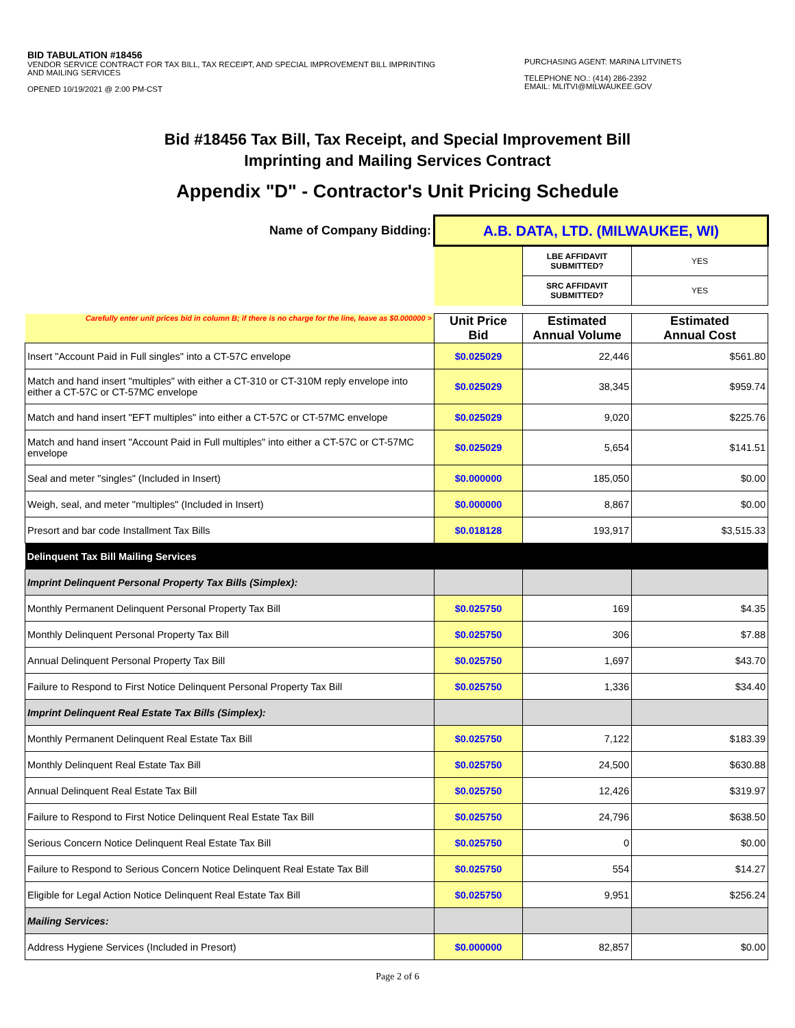BID TABULATION #18456
VENDOR SERVICE CONTRACT FOR TAX BILL, TAX RECEIPT, AND SPECIAL IMPROVEMENT BILL IMPRINTING AND MAILING SERVICES
OPENED 10/19/2021 @ 2:00 PM-CST
PURCHASING AGENT: MARINA LITVINETS
TELEPHONE NO.: (414) 286-2392
EMAIL: MLITVI@MILWAUKEE.GOV
Bid #18456 Tax Bill, Tax Receipt, and Special Improvement Bill
Imprinting and Mailing Services Contract
Appendix "D" - Contractor's Unit Pricing Schedule
| Name of Company Bidding: | A.B. DATA, LTD. (MILWAUKEE, WI) | | |
| | | LBE AFFIDAVIT SUBMITTED? | YES |
| | | SRC AFFIDAVIT SUBMITTED? | YES |
| Carefully enter unit prices bid in column B; if there is no charge for the line, leave as $0.000000 > | Unit Price Bid | Estimated Annual Volume | Estimated Annual Cost |
| Insert "Account Paid in Full singles" into a CT-57C envelope | $0.025029 | 22,446 | $561.80 |
| Match and hand insert "multiples" with either a CT-310 or CT-310M reply envelope into either a CT-57C or CT-57MC envelope | $0.025029 | 38,345 | $959.74 |
| Match and hand insert "EFT multiples" into either a CT-57C or CT-57MC envelope | $0.025029 | 9,020 | $225.76 |
| Match and hand insert "Account Paid in Full multiples" into either a CT-57C or CT-57MC envelope | $0.025029 | 5,654 | $141.51 |
| Seal and meter "singles" (Included in Insert) | $0.000000 | 185,050 | $0.00 |
| Weigh, seal, and meter "multiples" (Included in Insert) | $0.000000 | 8,867 | $0.00 |
| Presort and bar code Installment Tax Bills | $0.018128 | 193,917 | $3,515.33 |
| Delinquent Tax Bill Mailing Services | | | |
| Imprint Delinquent Personal Property Tax Bills (Simplex): | | | |
| Monthly Permanent Delinquent Personal Property Tax Bill | $0.025750 | 169 | $4.35 |
| Monthly Delinquent Personal Property Tax Bill | $0.025750 | 306 | $7.88 |
| Annual Delinquent Personal Property Tax Bill | $0.025750 | 1,697 | $43.70 |
| Failure to Respond to First Notice Delinquent Personal Property Tax Bill | $0.025750 | 1,336 | $34.40 |
| Imprint Delinquent Real Estate Tax Bills (Simplex): | | | |
| Monthly Permanent Delinquent Real Estate Tax Bill | $0.025750 | 7,122 | $183.39 |
| Monthly Delinquent Real Estate Tax Bill | $0.025750 | 24,500 | $630.88 |
| Annual Delinquent Real Estate Tax Bill | $0.025750 | 12,426 | $319.97 |
| Failure to Respond to First Notice Delinquent Real Estate Tax Bill | $0.025750 | 24,796 | $638.50 |
| Serious Concern Notice Delinquent Real Estate Tax Bill | $0.025750 | 0 | $0.00 |
| Failure to Respond to Serious Concern Notice Delinquent Real Estate Tax Bill | $0.025750 | 554 | $14.27 |
| Eligible for Legal Action Notice Delinquent Real Estate Tax Bill | $0.025750 | 9,951 | $256.24 |
| Mailing Services: | | | |
| Address Hygiene Services (Included in Presort) | $0.000000 | 82,857 | $0.00 |
Page 2 of 6